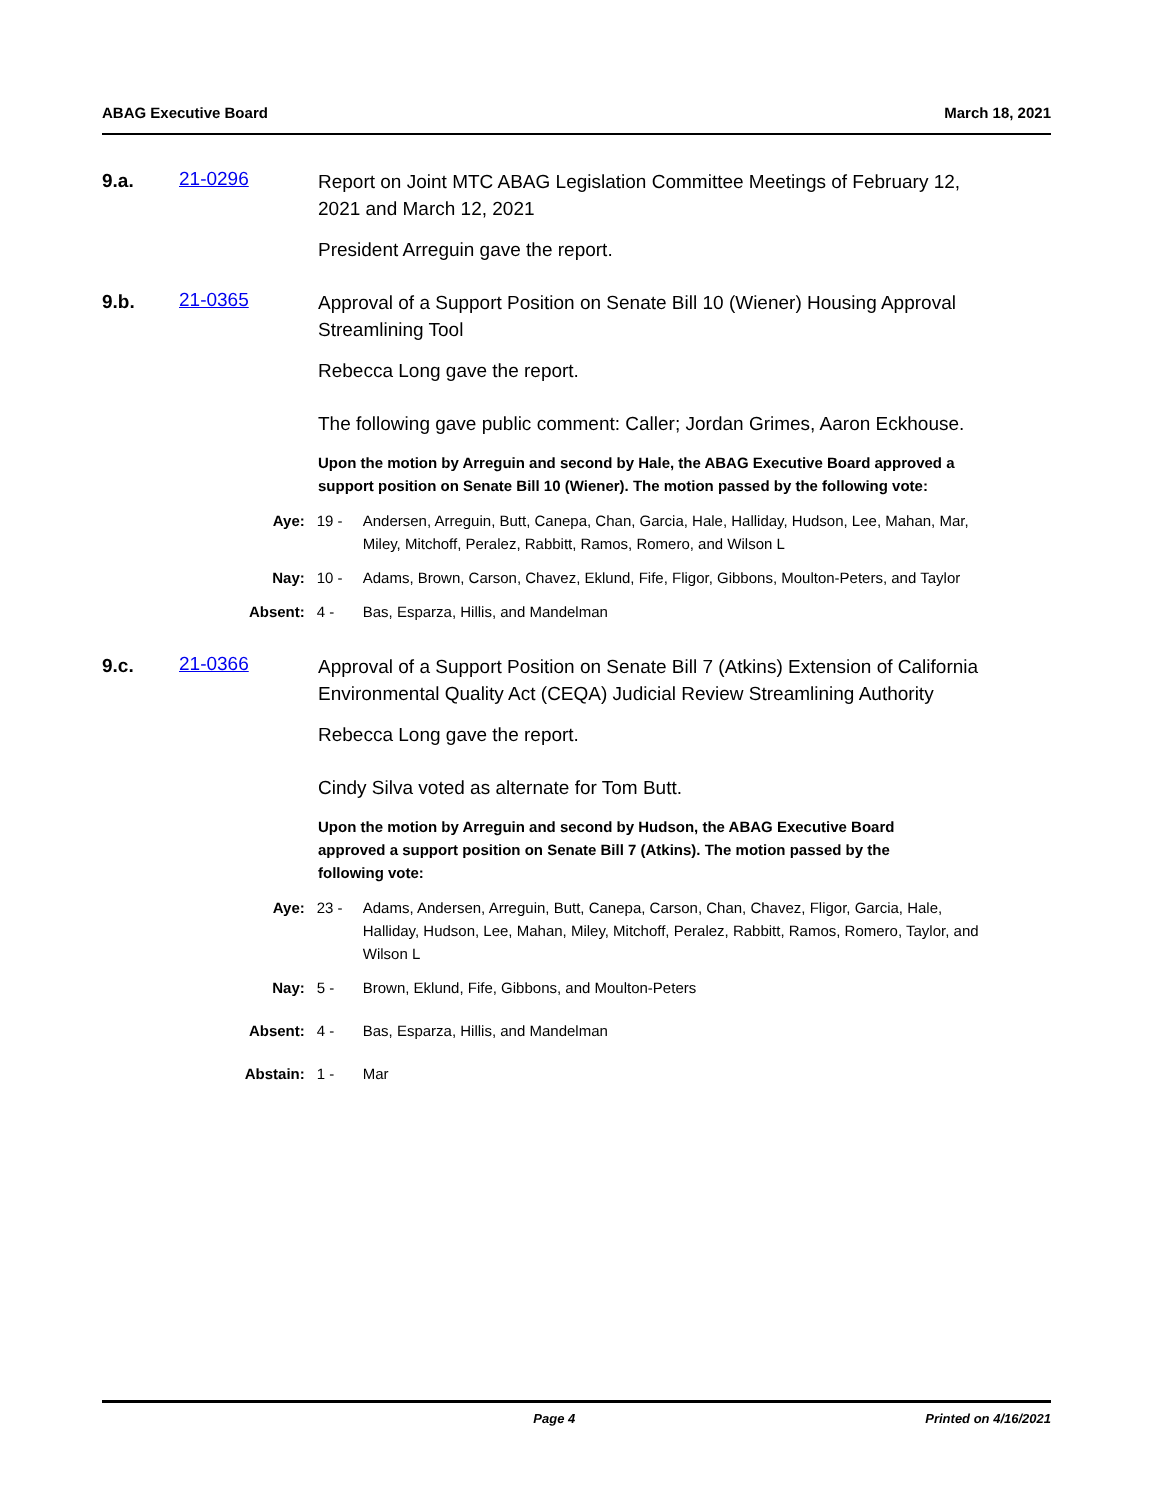ABAG Executive Board March 18, 2021
9.a. 21-0296
Report on Joint MTC ABAG Legislation Committee Meetings of February 12, 2021 and March 12, 2021
President Arreguin gave the report.
9.b. 21-0365
Approval of a Support Position on Senate Bill 10 (Wiener) Housing Approval Streamlining Tool
Rebecca Long gave the report.
The following gave public comment: Caller; Jordan Grimes, Aaron Eckhouse.
Upon the motion by Arreguin and second by Hale, the ABAG Executive Board approved a support position on Senate Bill 10 (Wiener). The motion passed by the following vote:
Aye: 19 - Andersen, Arreguin, Butt, Canepa, Chan, Garcia, Hale, Halliday, Hudson, Lee, Mahan, Mar, Miley, Mitchoff, Peralez, Rabbitt, Ramos, Romero, and Wilson L
Nay: 10 - Adams, Brown, Carson, Chavez, Eklund, Fife, Fligor, Gibbons, Moulton-Peters, and Taylor
Absent: 4 - Bas, Esparza, Hillis, and Mandelman
9.c. 21-0366
Approval of a Support Position on Senate Bill 7 (Atkins) Extension of California Environmental Quality Act (CEQA) Judicial Review Streamlining Authority
Rebecca Long gave the report.
Cindy Silva voted as alternate for Tom Butt.
Upon the motion by Arreguin and second by Hudson, the ABAG Executive Board approved a support position on Senate Bill 7 (Atkins). The motion passed by the following vote:
Aye: 23 - Adams, Andersen, Arreguin, Butt, Canepa, Carson, Chan, Chavez, Fligor, Garcia, Hale, Halliday, Hudson, Lee, Mahan, Miley, Mitchoff, Peralez, Rabbitt, Ramos, Romero, Taylor, and Wilson L
Nay: 5 - Brown, Eklund, Fife, Gibbons, and Moulton-Peters
Absent: 4 - Bas, Esparza, Hillis, and Mandelman
Abstain: 1 - Mar
Page 4 Printed on 4/16/2021